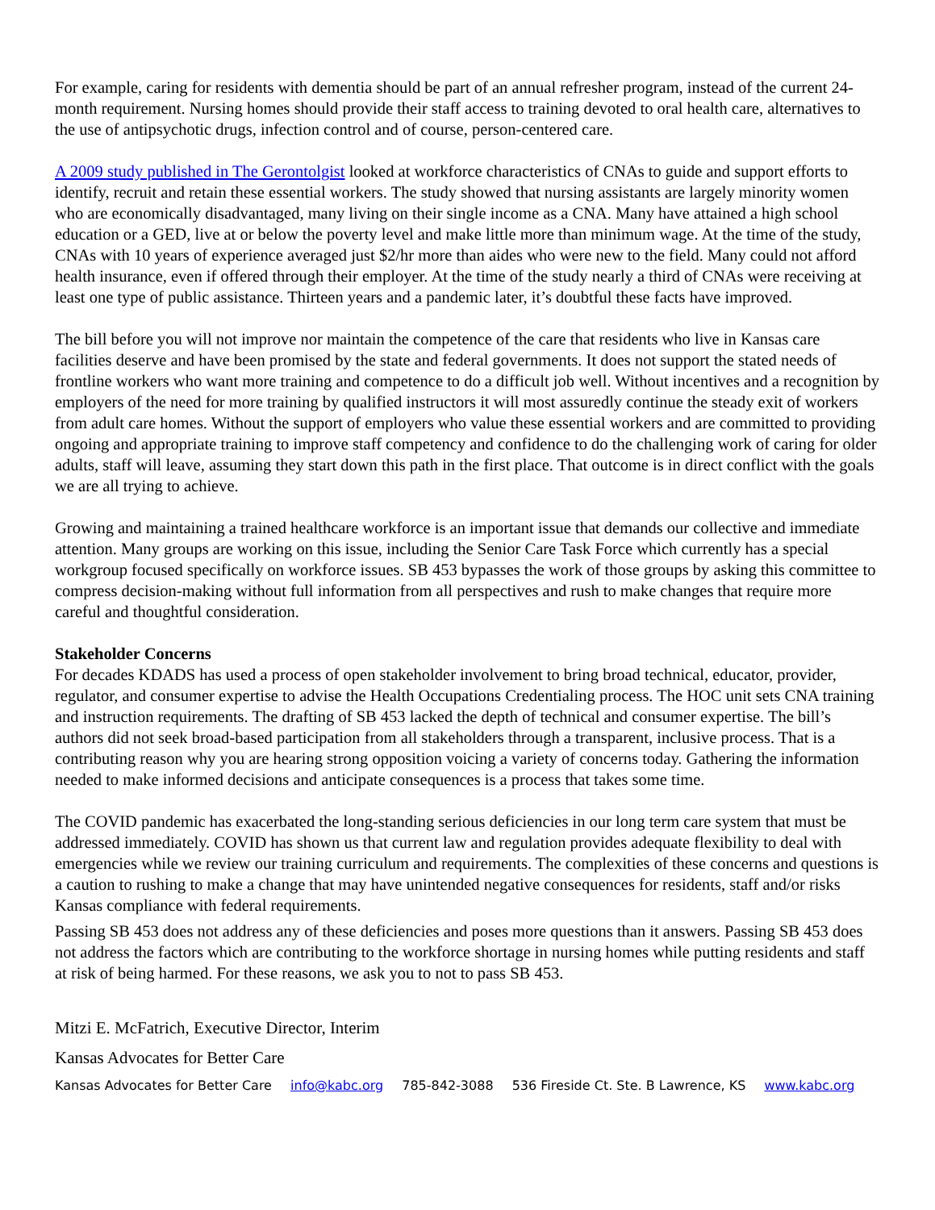For example, caring for residents with dementia should be part of an annual refresher program, instead of the current 24-month requirement. Nursing homes should provide their staff access to training devoted to oral health care, alternatives to the use of antipsychotic drugs, infection control and of course, person-centered care.
A 2009 study published in The Gerontolgist looked at workforce characteristics of CNAs to guide and support efforts to identify, recruit and retain these essential workers. The study showed that nursing assistants are largely minority women who are economically disadvantaged, many living on their single income as a CNA. Many have attained a high school education or a GED, live at or below the poverty level and make little more than minimum wage. At the time of the study, CNAs with 10 years of experience averaged just $2/hr more than aides who were new to the field. Many could not afford health insurance, even if offered through their employer. At the time of the study nearly a third of CNAs were receiving at least one type of public assistance. Thirteen years and a pandemic later, it’s doubtful these facts have improved.
The bill before you will not improve nor maintain the competence of the care that residents who live in Kansas care facilities deserve and have been promised by the state and federal governments. It does not support the stated needs of frontline workers who want more training and competence to do a difficult job well. Without incentives and a recognition by employers of the need for more training by qualified instructors it will most assuredly continue the steady exit of workers from adult care homes. Without the support of employers who value these essential workers and are committed to providing ongoing and appropriate training to improve staff competency and confidence to do the challenging work of caring for older adults, staff will leave, assuming they start down this path in the first place. That outcome is in direct conflict with the goals we are all trying to achieve.
Growing and maintaining a trained healthcare workforce is an important issue that demands our collective and immediate attention. Many groups are working on this issue, including the Senior Care Task Force which currently has a special workgroup focused specifically on workforce issues. SB 453 bypasses the work of those groups by asking this committee to compress decision-making without full information from all perspectives and rush to make changes that require more careful and thoughtful consideration.
Stakeholder Concerns
For decades KDADS has used a process of open stakeholder involvement to bring broad technical, educator, provider, regulator, and consumer expertise to advise the Health Occupations Credentialing process. The HOC unit sets CNA training and instruction requirements. The drafting of SB 453 lacked the depth of technical and consumer expertise. The bill’s authors did not seek broad-based participation from all stakeholders through a transparent, inclusive process. That is a contributing reason why you are hearing strong opposition voicing a variety of concerns today. Gathering the information needed to make informed decisions and anticipate consequences is a process that takes some time.
The COVID pandemic has exacerbated the long-standing serious deficiencies in our long term care system that must be addressed immediately. COVID has shown us that current law and regulation provides adequate flexibility to deal with emergencies while we review our training curriculum and requirements. The complexities of these concerns and questions is a caution to rushing to make a change that may have unintended negative consequences for residents, staff and/or risks Kansas compliance with federal requirements.
Passing SB 453 does not address any of these deficiencies and poses more questions than it answers. Passing SB 453 does not address the factors which are contributing to the workforce shortage in nursing homes while putting residents and staff at risk of being harmed. For these reasons, we ask you to not to pass SB 453.
Mitzi E. McFatrich, Executive Director, Interim
Kansas Advocates for Better Care
Kansas Advocates for Better Care info@kabc.org 785-842-3088 536 Fireside Ct. Ste. B Lawrence, KS www.kabc.org